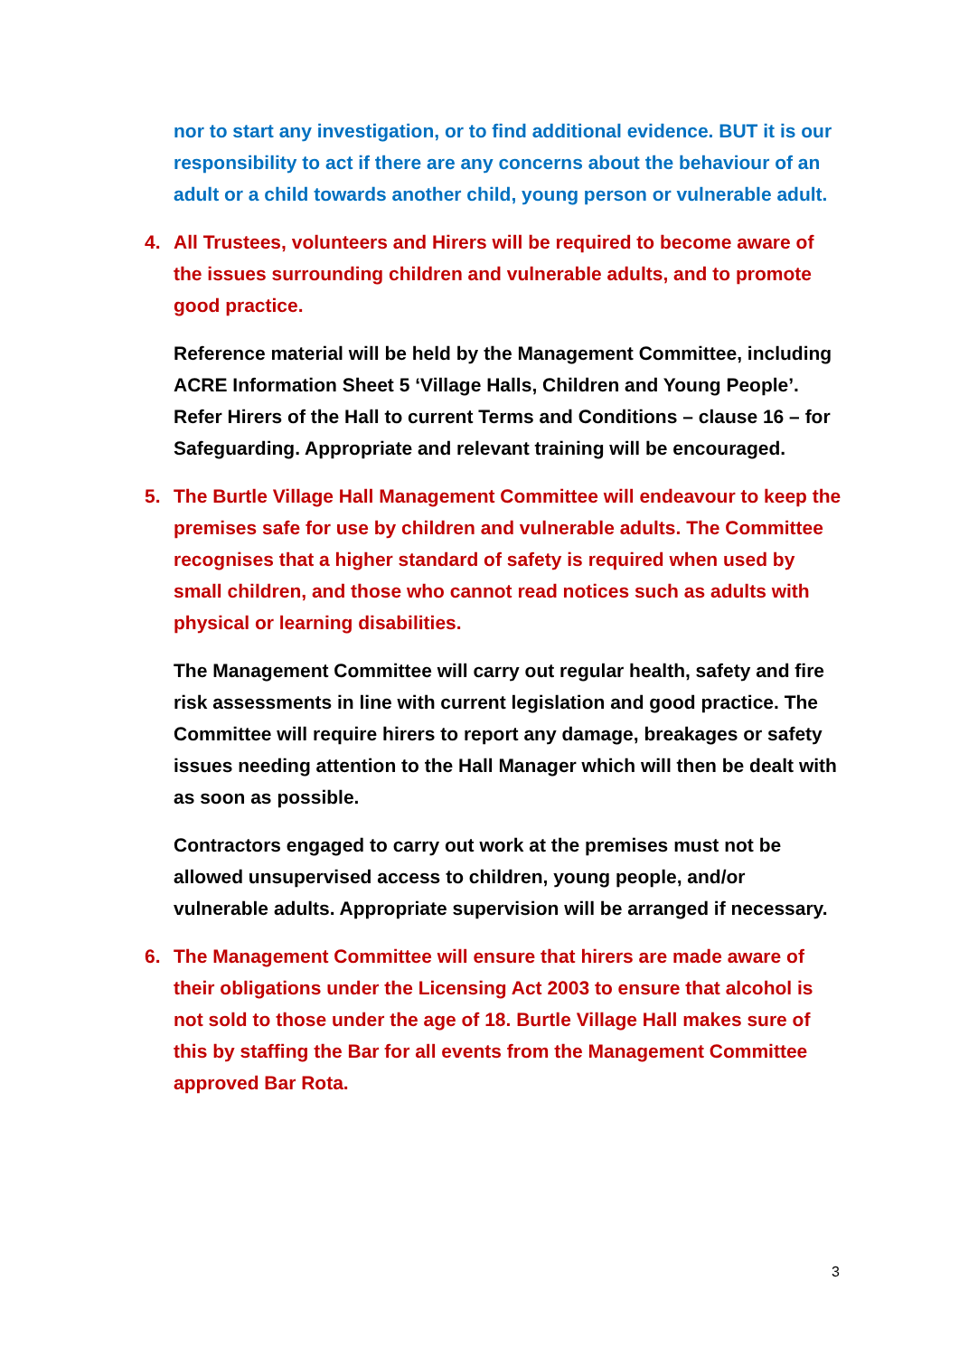nor to start any investigation, or to find additional evidence. BUT it is our responsibility to act if there are any concerns about the behaviour of an adult or a child towards another child, young person or vulnerable adult.
4. All Trustees, volunteers and Hirers will be required to become aware of the issues surrounding children and vulnerable adults, and to promote good practice.
Reference material will be held by the Management Committee, including ACRE Information Sheet 5 ‘Village Halls, Children and Young People’. Refer Hirers of the Hall to current Terms and Conditions – clause 16 – for Safeguarding. Appropriate and relevant training will be encouraged.
5. The Burtle Village Hall Management Committee will endeavour to keep the premises safe for use by children and vulnerable adults. The Committee recognises that a higher standard of safety is required when used by small children, and those who cannot read notices such as adults with physical or learning disabilities.
The Management Committee will carry out regular health, safety and fire risk assessments in line with current legislation and good practice. The Committee will require hirers to report any damage, breakages or safety issues needing attention to the Hall Manager which will then be dealt with as soon as possible.
Contractors engaged to carry out work at the premises must not be allowed unsupervised access to children, young people, and/or vulnerable adults. Appropriate supervision will be arranged if necessary.
6. The Management Committee will ensure that hirers are made aware of their obligations under the Licensing Act 2003 to ensure that alcohol is not sold to those under the age of 18. Burtle Village Hall makes sure of this by staffing the Bar for all events from the Management Committee approved Bar Rota.
3